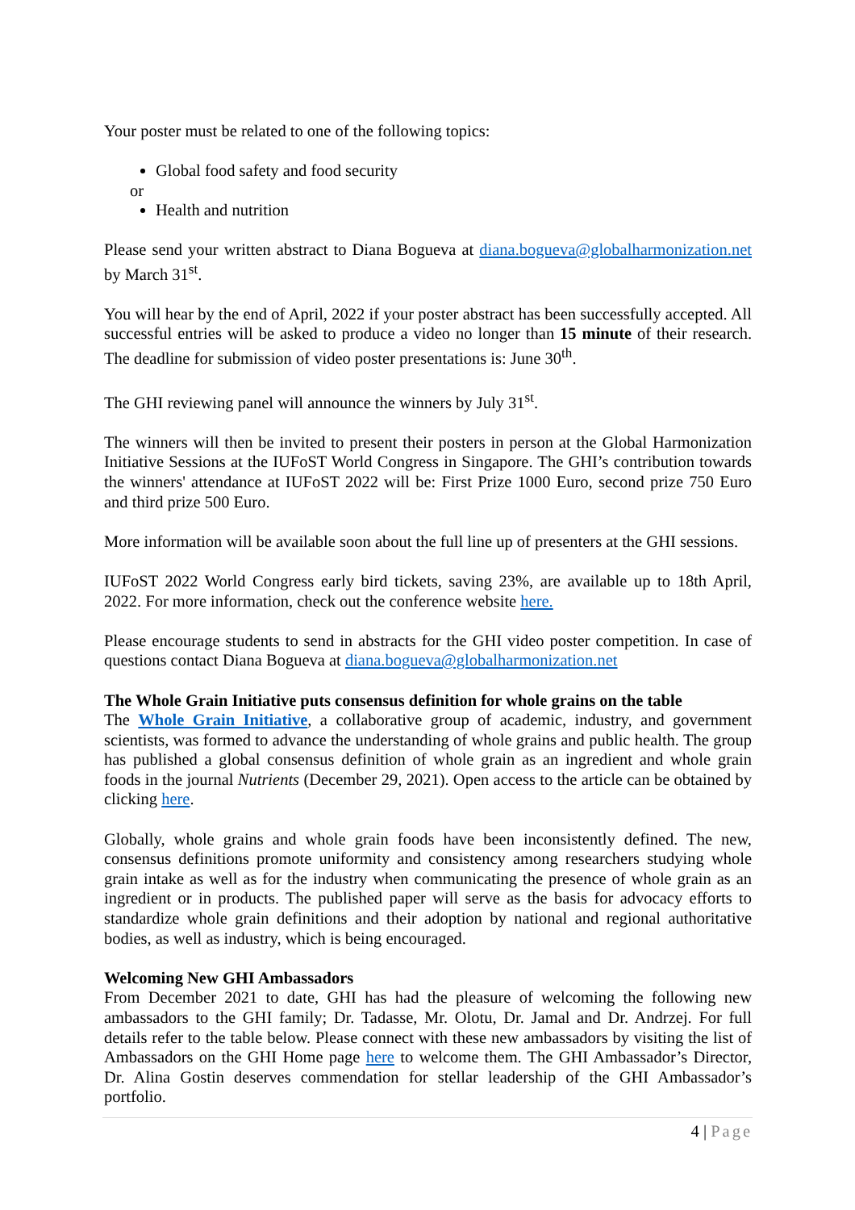Your poster must be related to one of the following topics:
Global food safety and food security
or
Health and nutrition
Please send your written abstract to Diana Bogueva at diana.bogueva@globalharmonization.net by March 31<sup>st</sup>.
You will hear by the end of April, 2022 if your poster abstract has been successfully accepted. All successful entries will be asked to produce a video no longer than 15 minute of their research. The deadline for submission of video poster presentations is: June 30<sup>th</sup>.
The GHI reviewing panel will announce the winners by July 31<sup>st</sup>.
The winners will then be invited to present their posters in person at the Global Harmonization Initiative Sessions at the IUFoST World Congress in Singapore. The GHI’s contribution towards the winners' attendance at IUFoST 2022 will be: First Prize 1000 Euro, second prize 750 Euro and third prize 500 Euro.
More information will be available soon about the full line up of presenters at the GHI sessions.
IUFoST 2022 World Congress early bird tickets, saving 23%, are available up to 18th April, 2022. For more information, check out the conference website here.
Please encourage students to send in abstracts for the GHI video poster competition. In case of questions contact Diana Bogueva at diana.bogueva@globalharmonization.net
The Whole Grain Initiative puts consensus definition for whole grains on the table
The Whole Grain Initiative, a collaborative group of academic, industry, and government scientists, was formed to advance the understanding of whole grains and public health. The group has published a global consensus definition of whole grain as an ingredient and whole grain foods in the journal Nutrients (December 29, 2021). Open access to the article can be obtained by clicking here.
Globally, whole grains and whole grain foods have been inconsistently defined. The new, consensus definitions promote uniformity and consistency among researchers studying whole grain intake as well as for the industry when communicating the presence of whole grain as an ingredient or in products. The published paper will serve as the basis for advocacy efforts to standardize whole grain definitions and their adoption by national and regional authoritative bodies, as well as industry, which is being encouraged.
Welcoming New GHI Ambassadors
From December 2021 to date, GHI has had the pleasure of welcoming the following new ambassadors to the GHI family; Dr. Tadasse, Mr. Olotu, Dr. Jamal and Dr. Andrzej. For full details refer to the table below. Please connect with these new ambassadors by visiting the list of Ambassadors on the GHI Home page here to welcome them. The GHI Ambassador’s Director, Dr. Alina Gostin deserves commendation for stellar leadership of the GHI Ambassador’s portfolio.
4 | Page